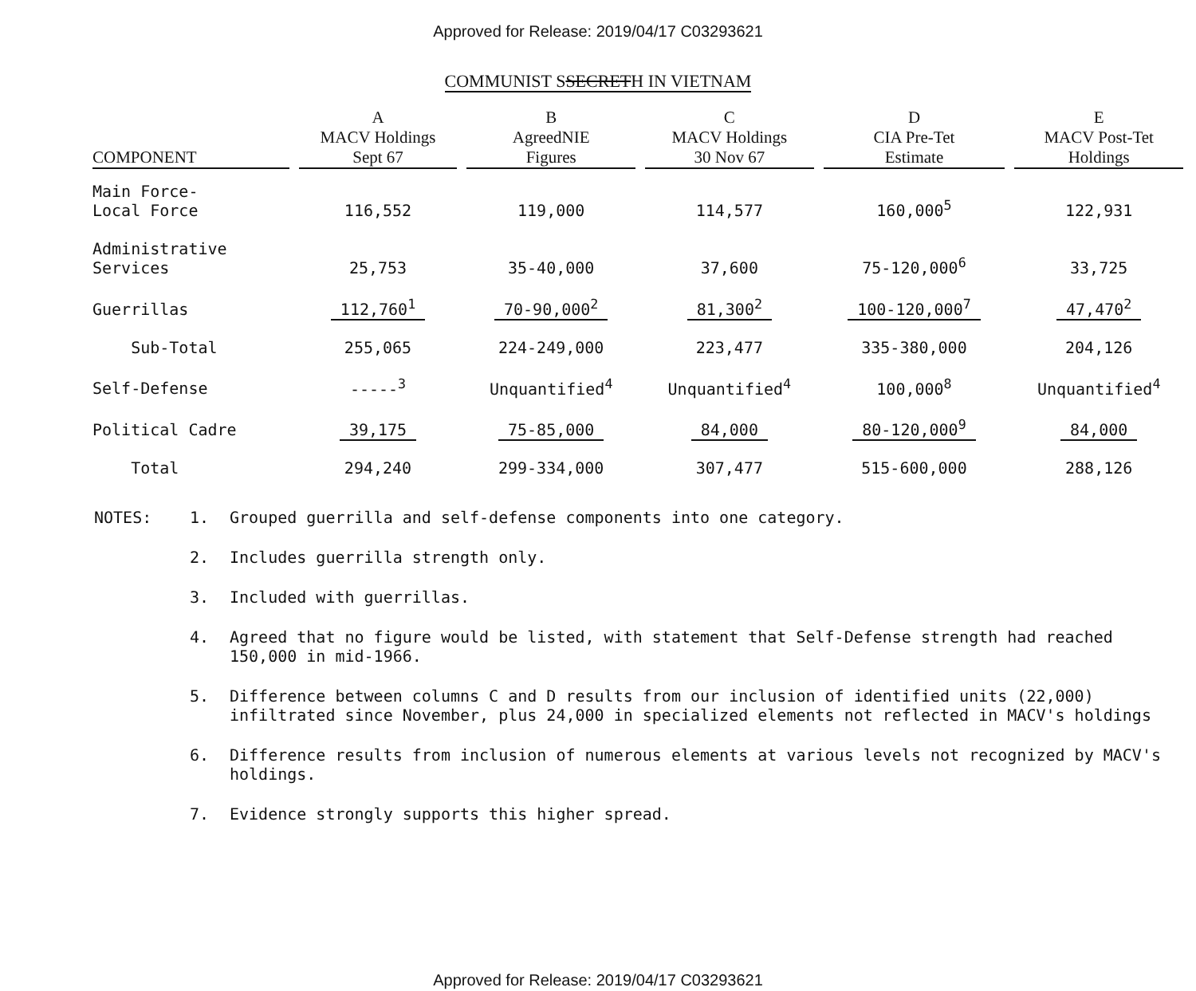Approved for Release: 2019/04/17 C03293621
COMMUNIST SSECRETH IN VIETNAM
| COMPONENT | A MACV Holdings Sept 67 | B AgreedNIE Figures | C MACV Holdings 30 Nov 67 | D CIA Pre-Tet Estimate | E MACV Post-Tet Holdings |
| --- | --- | --- | --- | --- | --- |
| Main Force- Local Force | 116,552 | 119,000 | 114,577 | 160,000<sup>5</sup> | 122,931 |
| Administrative Services | 25,753 | 35-40,000 | 37,600 | 75-120,000<sup>6</sup> | 33,725 |
| Guerrillas | 112,760<sup>1</sup> | 70-90,000<sup>2</sup> | 81,300<sup>2</sup> | 100-120,000<sup>7</sup> | 47,470<sup>2</sup> |
| Sub-Total | 255,065 | 224-249,000 | 223,477 | 335-380,000 | 204,126 |
| Self-Defense | -----<sup>3</sup> | Unquantified<sup>4</sup> | Unquantified<sup>4</sup> | 100,000<sup>8</sup> | Unquantified<sup>4</sup> |
| Political Cadre | 39,175 | 75-85,000 | 84,000 | 80-120,000<sup>9</sup> | 84,000 |
| Total | 294,240 | 299-334,000 | 307,477 | 515-600,000 | 288,126 |
NOTES: 1. Grouped guerrilla and self-defense components into one category.
2. Includes guerrilla strength only.
3. Included with guerrillas.
4. Agreed that no figure would be listed, with statement that Self-Defense strength had reached 150,000 in mid-1966.
5. Difference between columns C and D results from our inclusion of identified units (22,000) infiltrated since November, plus 24,000 in specialized elements not reflected in MACV's holdings
6. Difference results from inclusion of numerous elements at various levels not recognized by MACV's holdings.
7. Evidence strongly supports this higher spread.
Approved for Release: 2019/04/17 C03293621